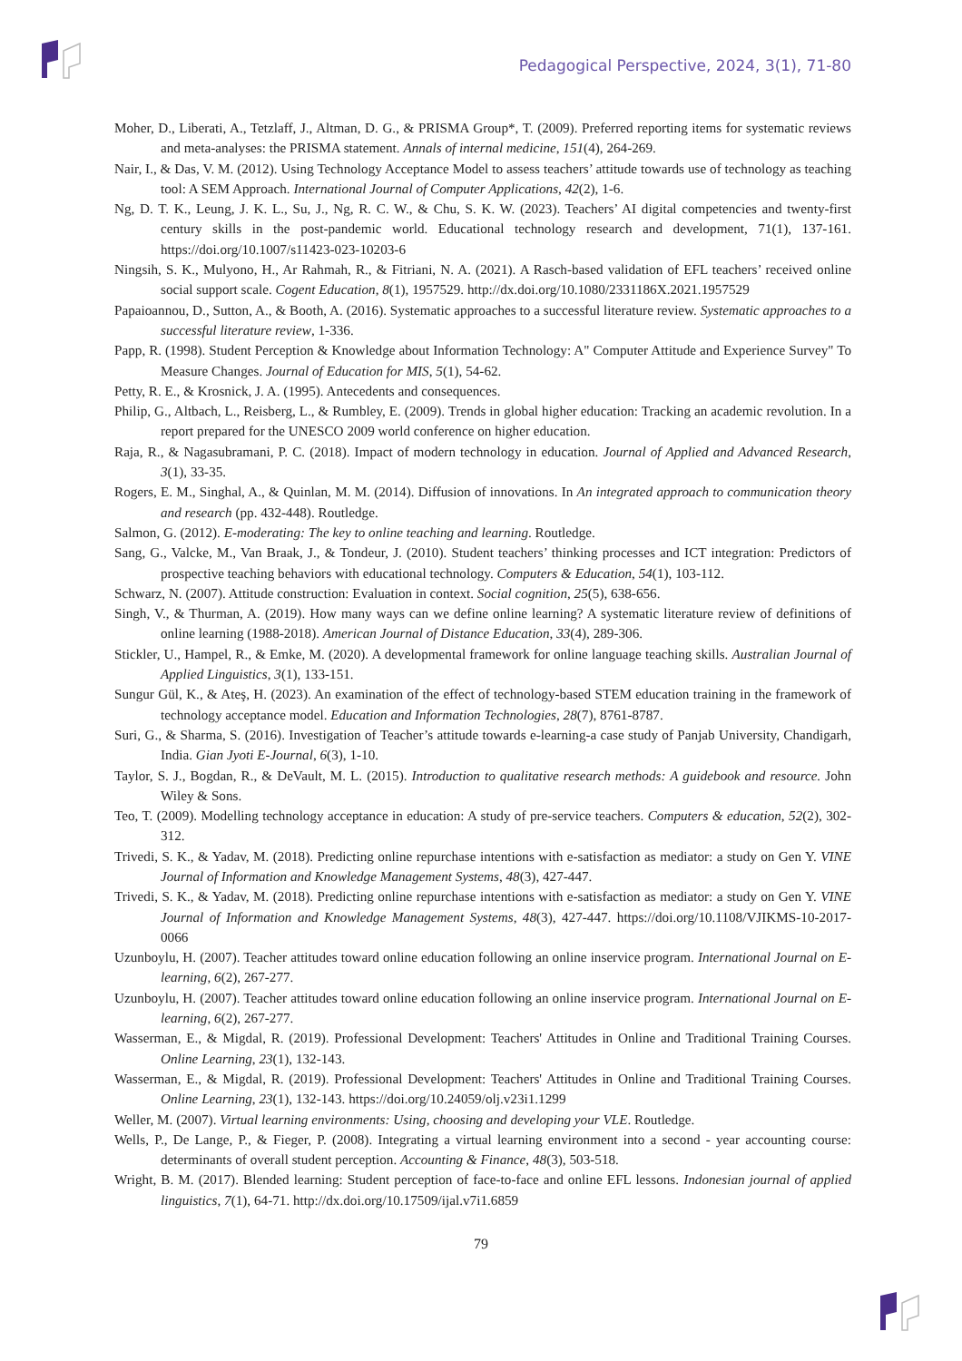Pedagogical Perspective, 2024, 3(1), 71-80
Moher, D., Liberati, A., Tetzlaff, J., Altman, D. G., & PRISMA Group*, T. (2009). Preferred reporting items for systematic reviews and meta-analyses: the PRISMA statement. Annals of internal medicine, 151(4), 264-269.
Nair, I., & Das, V. M. (2012). Using Technology Acceptance Model to assess teachers’ attitude towards use of technology as teaching tool: A SEM Approach. International Journal of Computer Applications, 42(2), 1-6.
Ng, D. T. K., Leung, J. K. L., Su, J., Ng, R. C. W., & Chu, S. K. W. (2023). Teachers’ AI digital competencies and twenty-first century skills in the post-pandemic world. Educational technology research and development, 71(1), 137-161. https://doi.org/10.1007/s11423-023-10203-6
Ningsih, S. K., Mulyono, H., Ar Rahmah, R., & Fitriani, N. A. (2021). A Rasch-based validation of EFL teachers’ received online social support scale. Cogent Education, 8(1), 1957529. http://dx.doi.org/10.1080/2331186X.2021.1957529
Papaioannou, D., Sutton, A., & Booth, A. (2016). Systematic approaches to a successful literature review. Systematic approaches to a successful literature review, 1-336.
Papp, R. (1998). Student Perception & Knowledge about Information Technology: A" Computer Attitude and Experience Survey" To Measure Changes. Journal of Education for MIS, 5(1), 54-62.
Petty, R. E., & Krosnick, J. A. (1995). Antecedents and consequences.
Philip, G., Altbach, L., Reisberg, L., & Rumbley, E. (2009). Trends in global higher education: Tracking an academic revolution. In a report prepared for the UNESCO 2009 world conference on higher education.
Raja, R., & Nagasubramani, P. C. (2018). Impact of modern technology in education. Journal of Applied and Advanced Research, 3(1), 33-35.
Rogers, E. M., Singhal, A., & Quinlan, M. M. (2014). Diffusion of innovations. In An integrated approach to communication theory and research (pp. 432-448). Routledge.
Salmon, G. (2012). E-moderating: The key to online teaching and learning. Routledge.
Sang, G., Valcke, M., Van Braak, J., & Tondeur, J. (2010). Student teachers’ thinking processes and ICT integration: Predictors of prospective teaching behaviors with educational technology. Computers & Education, 54(1), 103-112.
Schwarz, N. (2007). Attitude construction: Evaluation in context. Social cognition, 25(5), 638-656.
Singh, V., & Thurman, A. (2019). How many ways can we define online learning? A systematic literature review of definitions of online learning (1988-2018). American Journal of Distance Education, 33(4), 289-306.
Stickler, U., Hampel, R., & Emke, M. (2020). A developmental framework for online language teaching skills. Australian Journal of Applied Linguistics, 3(1), 133-151.
Sungur Gül, K., & Ateş, H. (2023). An examination of the effect of technology-based STEM education training in the framework of technology acceptance model. Education and Information Technologies, 28(7), 8761-8787.
Suri, G., & Sharma, S. (2016). Investigation of Teacher’s attitude towards e-learning-a case study of Panjab University, Chandigarh, India. Gian Jyoti E-Journal, 6(3), 1-10.
Taylor, S. J., Bogdan, R., & DeVault, M. L. (2015). Introduction to qualitative research methods: A guidebook and resource. John Wiley & Sons.
Teo, T. (2009). Modelling technology acceptance in education: A study of pre-service teachers. Computers & education, 52(2), 302-312.
Trivedi, S. K., & Yadav, M. (2018). Predicting online repurchase intentions with e-satisfaction as mediator: a study on Gen Y. VINE Journal of Information and Knowledge Management Systems, 48(3), 427-447.
Trivedi, S. K., & Yadav, M. (2018). Predicting online repurchase intentions with e-satisfaction as mediator: a study on Gen Y. VINE Journal of Information and Knowledge Management Systems, 48(3), 427-447. https://doi.org/10.1108/VJIKMS-10-2017-0066
Uzunboylu, H. (2007). Teacher attitudes toward online education following an online inservice program. International Journal on E-learning, 6(2), 267-277.
Uzunboylu, H. (2007). Teacher attitudes toward online education following an online inservice program. International Journal on E-learning, 6(2), 267-277.
Wasserman, E., & Migdal, R. (2019). Professional Development: Teachers' Attitudes in Online and Traditional Training Courses. Online Learning, 23(1), 132-143.
Wasserman, E., & Migdal, R. (2019). Professional Development: Teachers' Attitudes in Online and Traditional Training Courses. Online Learning, 23(1), 132-143. https://doi.org/10.24059/olj.v23i1.1299
Weller, M. (2007). Virtual learning environments: Using, choosing and developing your VLE. Routledge.
Wells, P., De Lange, P., & Fieger, P. (2008). Integrating a virtual learning environment into a second - year accounting course: determinants of overall student perception. Accounting & Finance, 48(3), 503-518.
Wright, B. M. (2017). Blended learning: Student perception of face-to-face and online EFL lessons. Indonesian journal of applied linguistics, 7(1), 64-71. http://dx.doi.org/10.17509/ijal.v7i1.6859
79